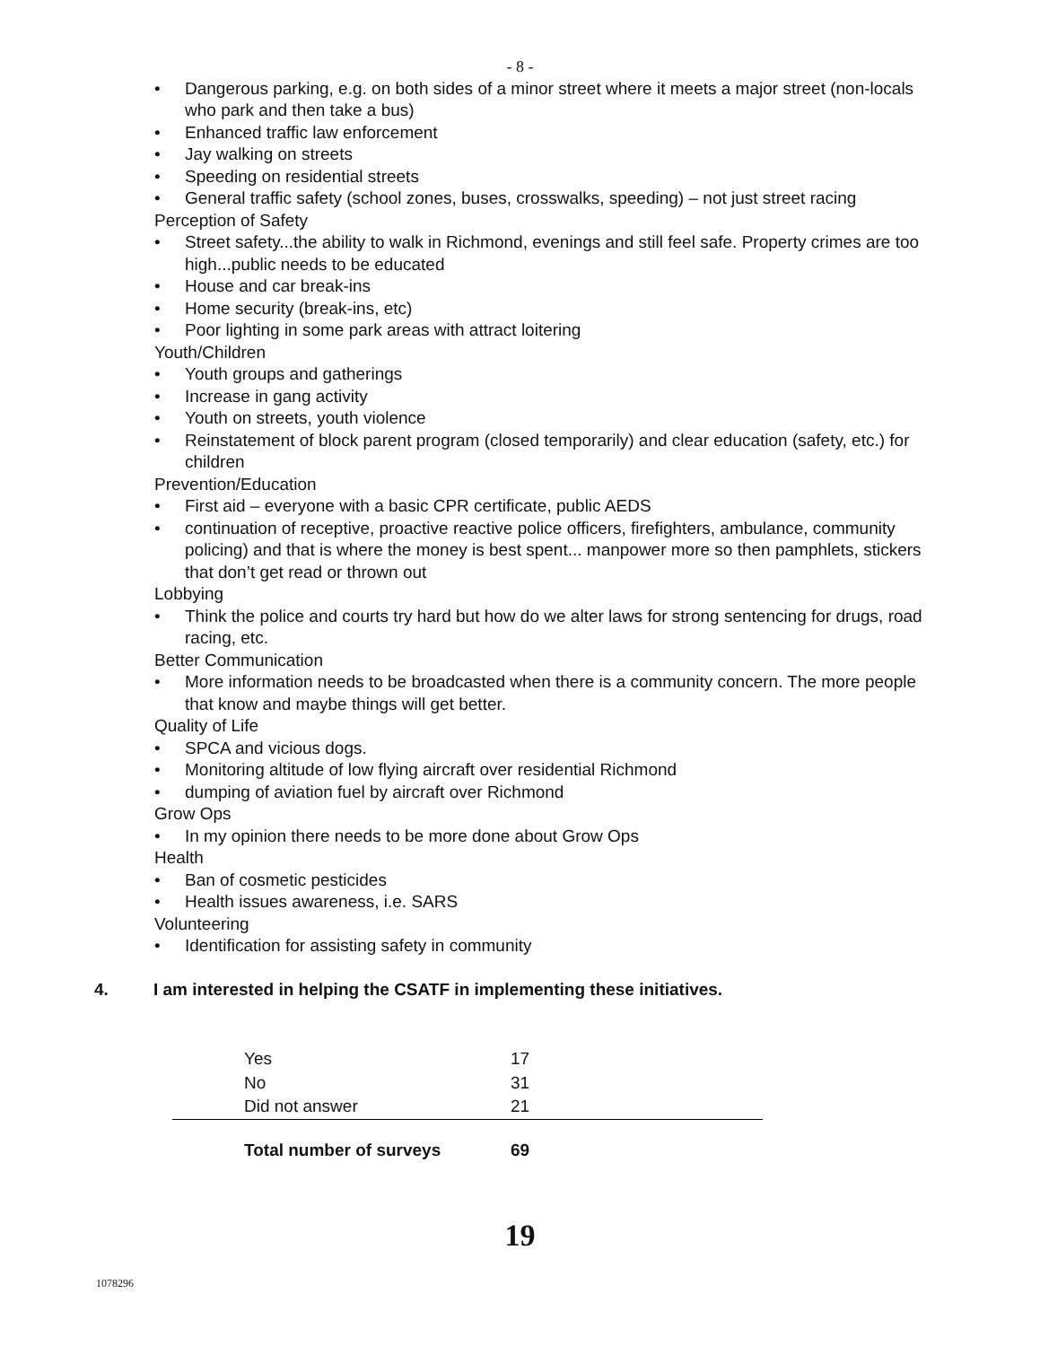- 8 -
• Dangerous parking, e.g. on both sides of a minor street where it meets a major street (non-locals who park and then take a bus)
• Enhanced traffic law enforcement
• Jay walking on streets
• Speeding on residential streets
• General traffic safety (school zones, buses, crosswalks, speeding) – not just street racing
Perception of Safety
• Street safety...the ability to walk in Richmond, evenings and still feel safe. Property crimes are too high...public needs to be educated
• House and car break-ins
• Home security (break-ins, etc)
• Poor lighting in some park areas with attract loitering
Youth/Children
• Youth groups and gatherings
• Increase in gang activity
• Youth on streets, youth violence
• Reinstatement of block parent program (closed temporarily) and clear education (safety, etc.) for children
Prevention/Education
• First aid – everyone with a basic CPR certificate, public AEDS
• continuation of receptive, proactive reactive police officers, firefighters, ambulance, community policing) and that is where the money is best spent... manpower more so then pamphlets, stickers that don’t get read or thrown out
Lobbying
• Think the police and courts try hard but how do we alter laws for strong sentencing for drugs, road racing, etc.
Better Communication
• More information needs to be broadcasted when there is a community concern. The more people that know and maybe things will get better.
Quality of Life
• SPCA and vicious dogs.
• Monitoring altitude of low flying aircraft over residential Richmond
• dumping of aviation fuel by aircraft over Richmond
Grow Ops
• In my opinion there needs to be more done about Grow Ops
Health
• Ban of cosmetic pesticides
• Health issues awareness, i.e. SARS
Volunteering
• Identification for assisting safety in community
4. I am interested in helping the CSATF in implementing these initiatives.
| Yes | 17 | |
| No | 31 | |
| Did not answer | 21 | |
| Total number of surveys | 69 | |
19
1078296